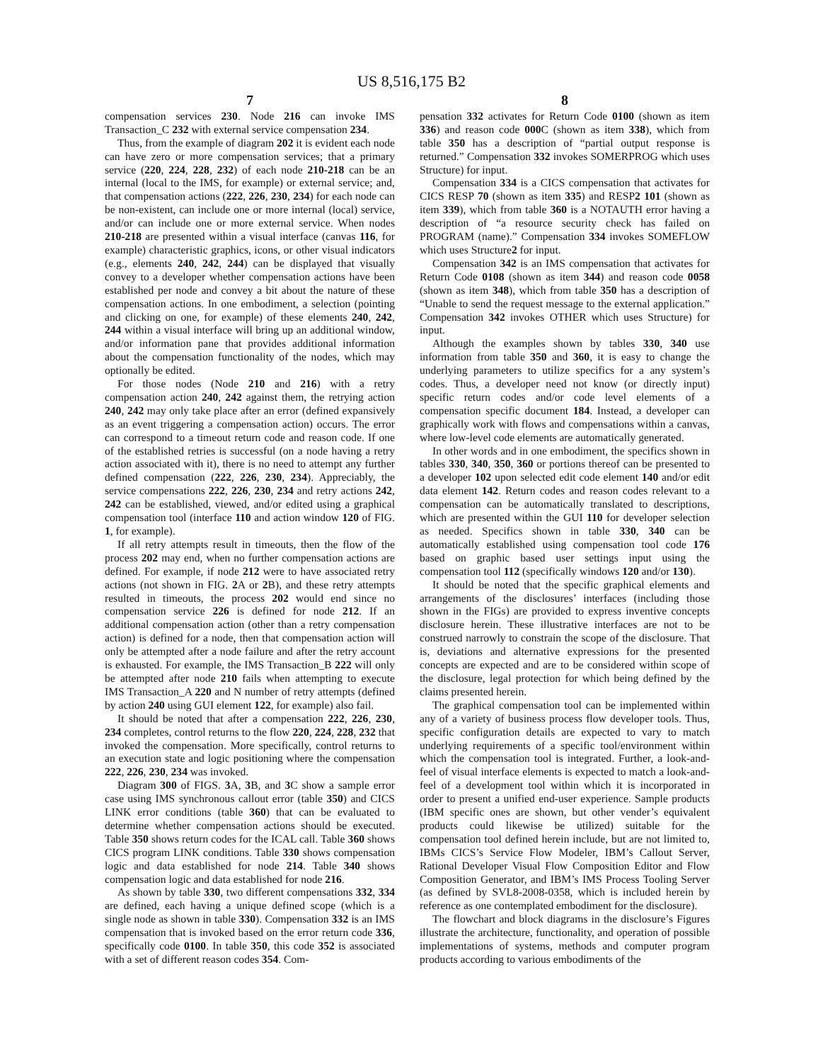US 8,516,175 B2
7
compensation services 230. Node 216 can invoke IMS Transaction_C 232 with external service compensation 234.
Thus, from the example of diagram 202 it is evident each node can have zero or more compensation services; that a primary service (220, 224, 228, 232) of each node 210-218 can be an internal (local to the IMS, for example) or external service; and, that compensation actions (222, 226, 230, 234) for each node can be non-existent, can include one or more internal (local) service, and/or can include one or more external service. When nodes 210-218 are presented within a visual interface (canvas 116, for example) characteristic graphics, icons, or other visual indicators (e.g., elements 240, 242, 244) can be displayed that visually convey to a developer whether compensation actions have been established per node and convey a bit about the nature of these compensation actions. In one embodiment, a selection (pointing and clicking on one, for example) of these elements 240, 242, 244 within a visual interface will bring up an additional window, and/or information pane that provides additional information about the compensation functionality of the nodes, which may optionally be edited.
For those nodes (Node 210 and 216) with a retry compensation action 240, 242 against them, the retrying action 240, 242 may only take place after an error (defined expansively as an event triggering a compensation action) occurs. The error can correspond to a timeout return code and reason code. If one of the established retries is successful (on a node having a retry action associated with it), there is no need to attempt any further defined compensation (222, 226, 230, 234). Appreciably, the service compensations 222, 226, 230, 234 and retry actions 242, 242 can be established, viewed, and/or edited using a graphical compensation tool (interface 110 and action window 120 of FIG. 1, for example).
If all retry attempts result in timeouts, then the flow of the process 202 may end, when no further compensation actions are defined. For example, if node 212 were to have associated retry actions (not shown in FIG. 2 A or 2 B), and these retry attempts resulted in timeouts, the process 202 would end since no compensation service 226 is defined for node 212. If an additional compensation action (other than a retry compensation action) is defined for a node, then that compensation action will only be attempted after a node failure and after the retry account is exhausted. For example, the IMS Transaction_B 222 will only be attempted after node 210 fails when attempting to execute IMS Transaction_A 220 and N number of retry attempts (defined by action 240 using GUI element 122, for example) also fail.
It should be noted that after a compensation 222, 226, 230, 234 completes, control returns to the flow 220, 224, 228, 232 that invoked the compensation. More specifically, control returns to an execution state and logic positioning where the compensation 222, 226, 230, 234 was invoked.
Diagram 300 of FIGS. 3 A, 3 B, and 3 C show a sample error case using IMS synchronous callout error (table 350) and CICS LINK error conditions (table 360) that can be evaluated to determine whether compensation actions should be executed. Table 350 shows return codes for the ICAL call. Table 360 shows CICS program LINK conditions. Table 330 shows compensation logic and data established for node 214. Table 340 shows compensation logic and data established for node 216.
As shown by table 330, two different compensations 332, 334 are defined, each having a unique defined scope (which is a single node as shown in table 330). Compensation 332 is an IMS compensation that is invoked based on the error return code 336, specifically code 0100. In table 350, this code 352 is associated with a set of different reason codes 354. Com-
8
pensation 332 activates for Return Code 0100 (shown as item 336) and reason code 000 C (shown as item 338), which from table 350 has a description of “partial output response is returned.” Compensation 332 invokes SOMERPROG which uses Structure) for input.
Compensation 334 is a CICS compensation that activates for CICS RESP 70 (shown as item 335) and RESP2 101 (shown as item 339), which from table 360 is a NOTAUTH error having a description of “a resource security check has failed on PROGRAM (name).” Compensation 334 invokes SOMEFLOW which uses Structure2 for input.
Compensation 342 is an IMS compensation that activates for Return Code 0108 (shown as item 344) and reason code 0058 (shown as item 348), which from table 350 has a description of “Unable to send the request message to the external application.” Compensation 342 invokes OTHER which uses Structure) for input.
Although the examples shown by tables 330, 340 use information from table 350 and 360, it is easy to change the underlying parameters to utilize specifics for a any system’s codes. Thus, a developer need not know (or directly input) specific return codes and/or code level elements of a compensation specific document 184. Instead, a developer can graphically work with flows and compensations within a canvas, where low-level code elements are automatically generated.
In other words and in one embodiment, the specifics shown in tables 330, 340, 350, 360 or portions thereof can be presented to a developer 102 upon selected edit code element 140 and/or edit data element 142. Return codes and reason codes relevant to a compensation can be automatically translated to descriptions, which are presented within the GUI 110 for developer selection as needed. Specifics shown in table 330, 340 can be automatically established using compensation tool code 176 based on graphic based user settings input using the compensation tool 112 (specifically windows 120 and/or 130).
It should be noted that the specific graphical elements and arrangements of the disclosures’ interfaces (including those shown in the FIGs) are provided to express inventive concepts disclosure herein. These illustrative interfaces are not to be construed narrowly to constrain the scope of the disclosure. That is, deviations and alternative expressions for the presented concepts are expected and are to be considered within scope of the disclosure, legal protection for which being defined by the claims presented herein.
The graphical compensation tool can be implemented within any of a variety of business process flow developer tools. Thus, specific configuration details are expected to vary to match underlying requirements of a specific tool/environment within which the compensation tool is integrated. Further, a look-and-feel of visual interface elements is expected to match a look-and-feel of a development tool within which it is incorporated in order to present a unified end-user experience. Sample products (IBM specific ones are shown, but other vender’s equivalent products could likewise be utilized) suitable for the compensation tool defined herein include, but are not limited to, IBMs CICS’s Service Flow Modeler, IBM’s Callout Server, Rational Developer Visual Flow Composition Editor and Flow Composition Generator, and IBM’s IMS Process Tooling Server (as defined by SVL8-2008-0358, which is included herein by reference as one contemplated embodiment for the disclosure).
The flowchart and block diagrams in the disclosure’s Figures illustrate the architecture, functionality, and operation of possible implementations of systems, methods and computer program products according to various embodiments of the